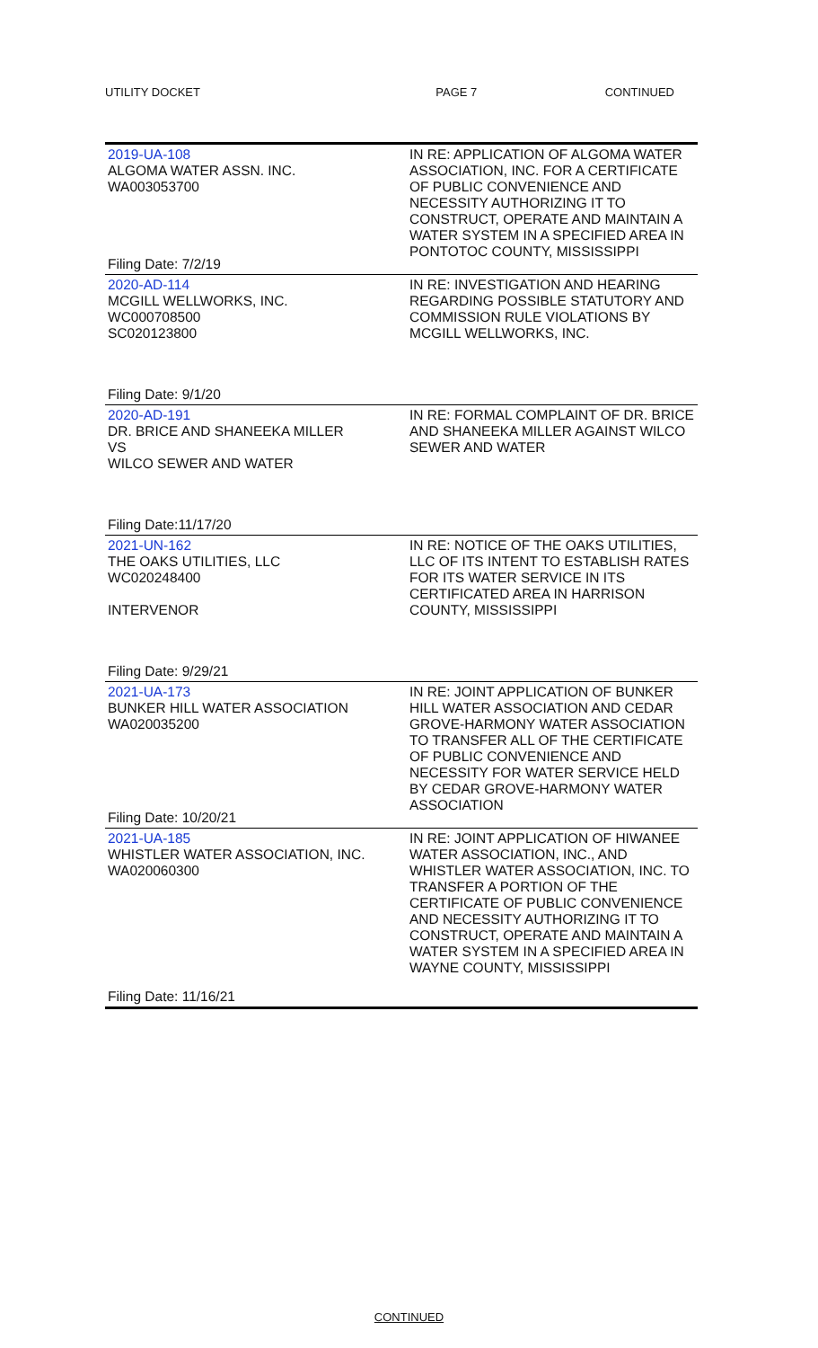UTILITY DOCKET PAGE 7 CONTINUED
| 2019-UA-108 ALGOMA WATER ASSN. INC. WA003053700 Filing Date: 7/2/19 | IN RE: APPLICATION OF ALGOMA WATER ASSOCIATION, INC. FOR A CERTIFICATE OF PUBLIC CONVENIENCE AND NECESSITY AUTHORIZING IT TO CONSTRUCT, OPERATE AND MAINTAIN A WATER SYSTEM IN A SPECIFIED AREA IN PONTOTOC COUNTY, MISSISSIPPI |
| 2020-AD-114 MCGILL WELLWORKS, INC. WC000708500 SC020123800 Filing Date: 9/1/20 | IN RE: INVESTIGATION AND HEARING REGARDING POSSIBLE STATUTORY AND COMMISSION RULE VIOLATIONS BY MCGILL WELLWORKS, INC. |
| 2020-AD-191 DR. BRICE AND SHANEEKA MILLER VS WILCO SEWER AND WATER Filing Date:11/17/20 | IN RE: FORMAL COMPLAINT OF DR. BRICE AND SHANEEKA MILLER AGAINST WILCO SEWER AND WATER |
| 2021-UN-162 THE OAKS UTILITIES, LLC WC020248400 INTERVENOR Filing Date: 9/29/21 | IN RE: NOTICE OF THE OAKS UTILITIES, LLC OF ITS INTENT TO ESTABLISH RATES FOR ITS WATER SERVICE IN ITS CERTIFICATED AREA IN HARRISON COUNTY, MISSISSIPPI |
| 2021-UA-173 BUNKER HILL WATER ASSOCIATION WA020035200 Filing Date: 10/20/21 | IN RE: JOINT APPLICATION OF BUNKER HILL WATER ASSOCIATION AND CEDAR GROVE-HARMONY WATER ASSOCIATION TO TRANSFER ALL OF THE CERTIFICATE OF PUBLIC CONVENIENCE AND NECESSITY FOR WATER SERVICE HELD BY CEDAR GROVE-HARMONY WATER ASSOCIATION |
| 2021-UA-185 WHISTLER WATER ASSOCIATION, INC. WA020060300 Filing Date: 11/16/21 | IN RE: JOINT APPLICATION OF HIWANEE WATER ASSOCIATION, INC., AND WHISTLER WATER ASSOCIATION, INC. TO TRANSFER A PORTION OF THE CERTIFICATE OF PUBLIC CONVENIENCE AND NECESSITY AUTHORIZING IT TO CONSTRUCT, OPERATE AND MAINTAIN A WATER SYSTEM IN A SPECIFIED AREA IN WAYNE COUNTY, MISSISSIPPI |
CONTINUED